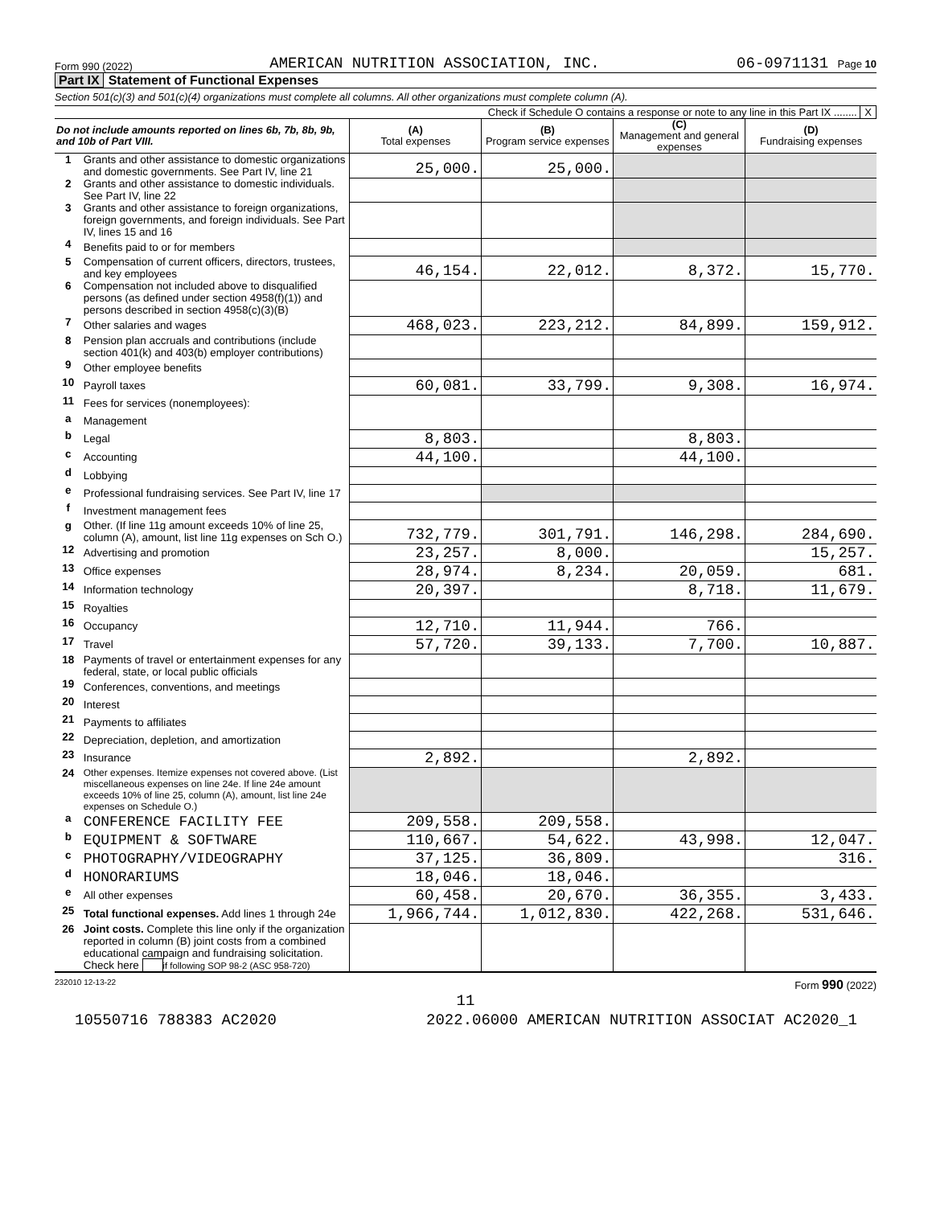Form 990 (2022) AMERICAN NUTRITION ASSOCIATION, INC. 06-0971131 Page 10
Part IX Statement of Functional Expenses
Section 501(c)(3) and 501(c)(4) organizations must complete all columns. All other organizations must complete column (A).
Check if Schedule O contains a response or note to any line in this Part IX ........ X
| Do not include amounts reported on lines 6b, 7b, 8b, 9b, and 10b of Part VIII. | | (A) Total expenses | (B) Program service expenses | (C) Management and general expenses | (D) Fundraising expenses |
| --- | --- | --- | --- | --- | --- |
| 1 | Grants and other assistance to domestic organizations and domestic governments. See Part IV, line 21 | 25,000. | 25,000. | | |
| 2 | Grants and other assistance to domestic individuals. See Part IV, line 22 | | | | |
| 3 | Grants and other assistance to foreign organizations, foreign governments, and foreign individuals. See Part IV, lines 15 and 16 | | | | |
| 4 | Benefits paid to or for members | | | | |
| 5 | Compensation of current officers, directors, trustees, and key employees | 46,154. | 22,012. | 8,372. | 15,770. |
| 6 | Compensation not included above to disqualified persons (as defined under section 4958(f)(1)) and persons described in section 4958(c)(3)(B) | | | | |
| 7 | Other salaries and wages | 468,023. | 223,212. | 84,899. | 159,912. |
| 8 | Pension plan accruals and contributions (include section 401(k) and 403(b) employer contributions) | | | | |
| 9 | Other employee benefits | | | | |
| 10 | Payroll taxes | 60,081. | 33,799. | 9,308. | 16,974. |
| 11 | Fees for services (nonemployees): | | | | |
| a | Management | | | | |
| b | Legal | 8,803. | | 8,803. | |
| c | Accounting | 44,100. | | 44,100. | |
| d | Lobbying | | | | |
| e | Professional fundraising services. See Part IV, line 17 | | | | |
| f | Investment management fees | | | | |
| g | Other. (If line 11g amount exceeds 10% of line 25, column (A), amount, list line 11g expenses on Sch O.) | 732,779. | 301,791. | 146,298. | 284,690. |
| 12 | Advertising and promotion | 23,257. | 8,000. | | 15,257. |
| 13 | Office expenses | 28,974. | 8,234. | 20,059. | 681. |
| 14 | Information technology | 20,397. | | 8,718. | 11,679. |
| 15 | Royalties | | | | |
| 16 | Occupancy | 12,710. | 11,944. | 766. | |
| 17 | Travel | 57,720. | 39,133. | 7,700. | 10,887. |
| 18 | Payments of travel or entertainment expenses for any federal, state, or local public officials | | | | |
| 19 | Conferences, conventions, and meetings | | | | |
| 20 | Interest | | | | |
| 21 | Payments to affiliates | | | | |
| 22 | Depreciation, depletion, and amortization | | | | |
| 23 | Insurance | 2,892. | | 2,892. | |
| 24 | Other expenses. Itemize expenses not covered above. (List miscellaneous expenses on line 24e. If line 24e amount exceeds 10% of line 25, column (A), amount, list line 24e expenses on Schedule O.) | | | | |
| a | CONFERENCE FACILITY FEE | 209,558. | 209,558. | | |
| b | EQUIPMENT & SOFTWARE | 110,667. | 54,622. | 43,998. | 12,047. |
| c | PHOTOGRAPHY/VIDEOGRAPHY | 37,125. | 36,809. | | 316. |
| d | HONORARIUMS | 18,046. | 18,046. | | |
| e | All other expenses | 60,458. | 20,670. | 36,355. | 3,433. |
| 25 | Total functional expenses. Add lines 1 through 24e | 1,966,744. | 1,012,830. | 422,268. | 531,646. |
| 26 | Joint costs. Complete this line only if the organization reported in column (B) joint costs from a combined educational campaign and fundraising solicitation. Check here if following SOP 98-2 (ASC 958-720) | | | | |
232010 12-13-22 Form 990 (2022)
11
10550716 788383 AC2020 2022.06000 AMERICAN NUTRITION ASSOCIAT AC2020_1